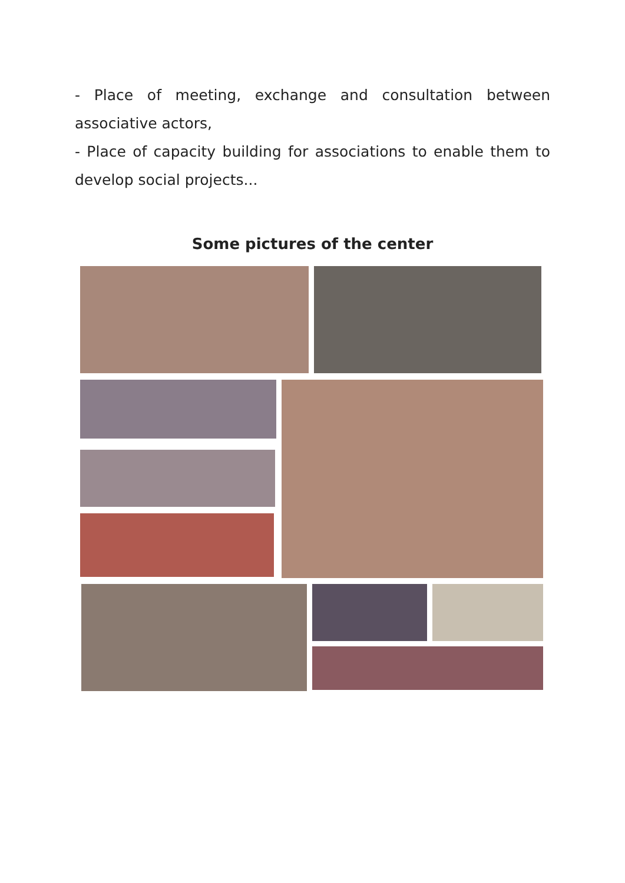- Place of meeting, exchange and consultation between associative actors,
- Place of capacity building for associations to enable them to develop social projects...
Some pictures of the center